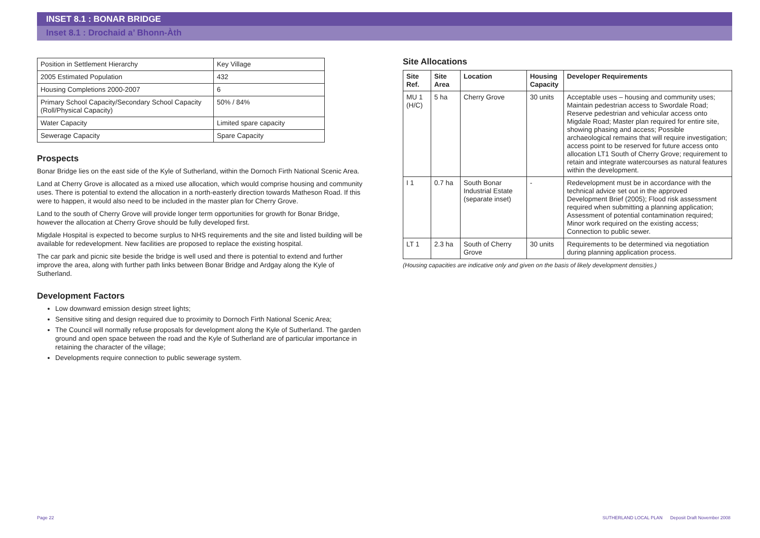INSET 8.1 : BONAR BRIDGE
Inset 8.1 : Drochaid a’ Bhonn-Àth
| Position in Settlement Hierarchy | Key Village |
| 2005 Estimated Population | 432 |
| Housing Completions 2000-2007 | 6 |
| Primary School Capacity/Secondary School Capacity (Roll/Physical Capacity) | 50% / 84% |
| Water Capacity | Limited spare capacity |
| Sewerage Capacity | Spare Capacity |
Prospects
Bonar Bridge lies on the east side of the Kyle of Sutherland, within the Dornoch Firth National Scenic Area.
Land at Cherry Grove is allocated as a mixed use allocation, which would comprise housing and community uses. There is potential to extend the allocation in a north-easterly direction towards Matheson Road. If this were to happen, it would also need to be included in the master plan for Cherry Grove.
Land to the south of Cherry Grove will provide longer term opportunities for growth for Bonar Bridge, however the allocation at Cherry Grove should be fully developed first.
Migdale Hospital is expected to become surplus to NHS requirements and the site and listed building will be available for redevelopment. New facilities are proposed to replace the existing hospital.
The car park and picnic site beside the bridge is well used and there is potential to extend and further improve the area, along with further path links between Bonar Bridge and Ardgay along the Kyle of Sutherland.
Development Factors
Low downward emission design street lights;
Sensitive siting and design required due to proximity to Dornoch Firth National Scenic Area;
The Council will normally refuse proposals for development along the Kyle of Sutherland. The garden ground and open space between the road and the Kyle of Sutherland are of particular importance in retaining the character of the village;
Developments require connection to public sewerage system.
Site Allocations
| Site Ref. | Site Area | Location | Housing Capacity | Developer Requirements |
| --- | --- | --- | --- | --- |
| MU 1 (H/C) | 5 ha | Cherry Grove | 30 units | Acceptable uses – housing and community uses; Maintain pedestrian access to Swordale Road; Reserve pedestrian and vehicular access onto Migdale Road; Master plan required for entire site, showing phasing and access; Possible archaeological remains that will require investigation; access point to be reserved for future access onto allocation LT1 South of Cherry Grove; requirement to retain and integrate watercourses as natural features within the development. |
| I 1 | 0.7 ha | South Bonar Industrial Estate (separate inset) | - | Redevelopment must be in accordance with the technical advice set out in the approved Development Brief (2005); Flood risk assessment required when submitting a planning application; Assessment of potential contamination required; Minor work required on the existing access; Connection to public sewer. |
| LT 1 | 2.3 ha | South of Cherry Grove | 30 units | Requirements to be determined via negotiation during planning application process. |
(Housing capacities are indicative only and given on the basis of likely development densities.)
Page 22
SUTHERLAND LOCAL PLAN Deposit Draft November 2008